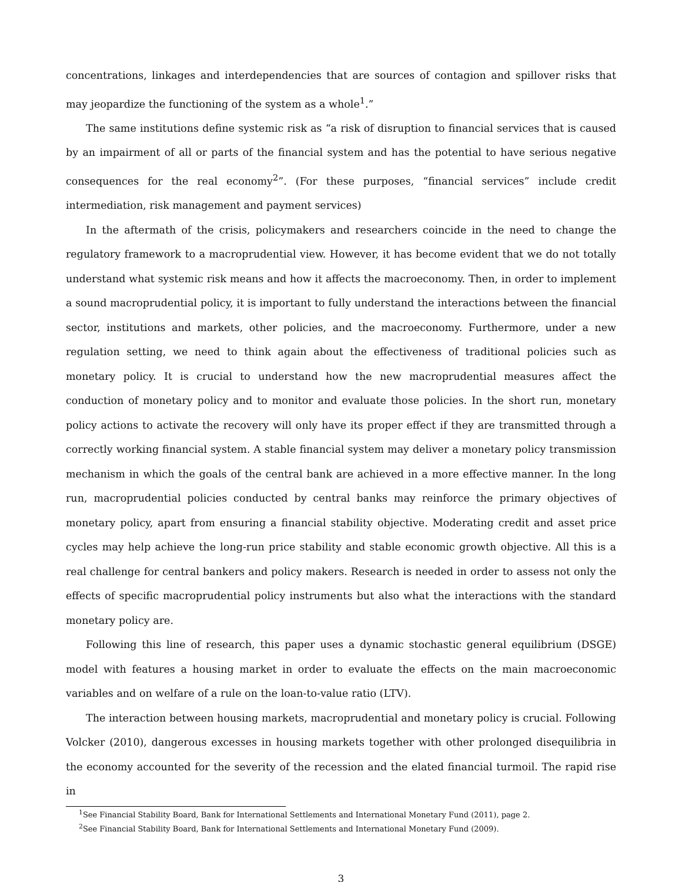concentrations, linkages and interdependencies that are sources of contagion and spillover risks that may jeopardize the functioning of the system as a whole<sup>1</sup>.”
The same institutions define systemic risk as “a risk of disruption to financial services that is caused by an impairment of all or parts of the financial system and has the potential to have serious negative consequences for the real economy<sup>2</sup>”. (For these purposes, “financial services” include credit intermediation, risk management and payment services)
In the aftermath of the crisis, policymakers and researchers coincide in the need to change the regulatory framework to a macroprudential view. However, it has become evident that we do not totally understand what systemic risk means and how it affects the macroeconomy. Then, in order to implement a sound macroprudential policy, it is important to fully understand the interactions between the financial sector, institutions and markets, other policies, and the macroeconomy. Furthermore, under a new regulation setting, we need to think again about the effectiveness of traditional policies such as monetary policy. It is crucial to understand how the new macroprudential measures affect the conduction of monetary policy and to monitor and evaluate those policies. In the short run, monetary policy actions to activate the recovery will only have its proper effect if they are transmitted through a correctly working financial system. A stable financial system may deliver a monetary policy transmission mechanism in which the goals of the central bank are achieved in a more effective manner. In the long run, macroprudential policies conducted by central banks may reinforce the primary objectives of monetary policy, apart from ensuring a financial stability objective. Moderating credit and asset price cycles may help achieve the long-run price stability and stable economic growth objective. All this is a real challenge for central bankers and policy makers. Research is needed in order to assess not only the effects of specific macroprudential policy instruments but also what the interactions with the standard monetary policy are.
Following this line of research, this paper uses a dynamic stochastic general equilibrium (DSGE) model with features a housing market in order to evaluate the effects on the main macroeconomic variables and on welfare of a rule on the loan-to-value ratio (LTV).
The interaction between housing markets, macroprudential and monetary policy is crucial. Following Volcker (2010), dangerous excesses in housing markets together with other prolonged disequilibria in the economy accounted for the severity of the recession and the elated financial turmoil. The rapid rise in
<sup>1</sup> See Financial Stability Board, Bank for International Settlements and International Monetary Fund (2011), page 2.
<sup>2</sup> See Financial Stability Board, Bank for International Settlements and International Monetary Fund (2009).
3